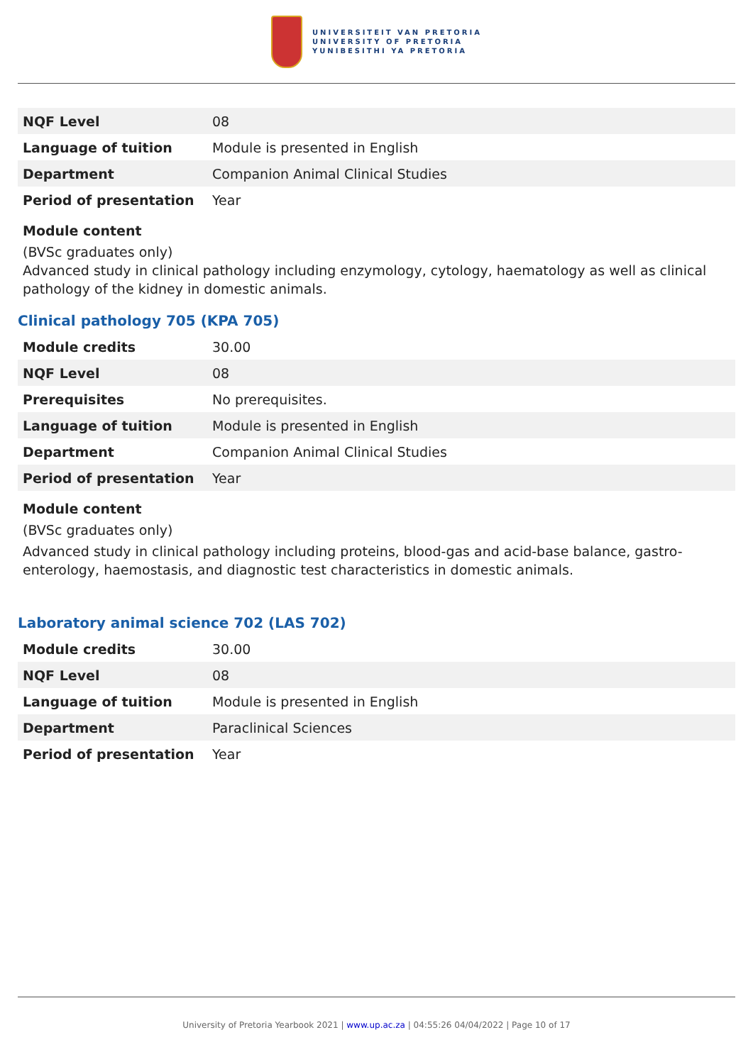UNIVERSITEIT VAN PRETORIA
UNIVERSITY OF PRETORIA
YUNIBESITHI YA PRETORIA
| NQF Level | 08 |
| Language of tuition | Module is presented in English |
| Department | Companion Animal Clinical Studies |
| Period of presentation | Year |
Module content
(BVSc graduates only)
Advanced study in clinical pathology including enzymology, cytology, haematology as well as clinical pathology of the kidney in domestic animals.
Clinical pathology 705 (KPA 705)
| Module credits | 30.00 |
| NQF Level | 08 |
| Prerequisites | No prerequisites. |
| Language of tuition | Module is presented in English |
| Department | Companion Animal Clinical Studies |
| Period of presentation | Year |
Module content
(BVSc graduates only)
Advanced study in clinical pathology including proteins, blood-gas and acid-base balance, gastro-enterology, haemostasis, and diagnostic test characteristics in domestic animals.
Laboratory animal science 702 (LAS 702)
| Module credits | 30.00 |
| NQF Level | 08 |
| Language of tuition | Module is presented in English |
| Department | Paraclinical Sciences |
| Period of presentation | Year |
University of Pretoria Yearbook 2021 | www.up.ac.za | 04:55:26 04/04/2022 | Page 10 of 17